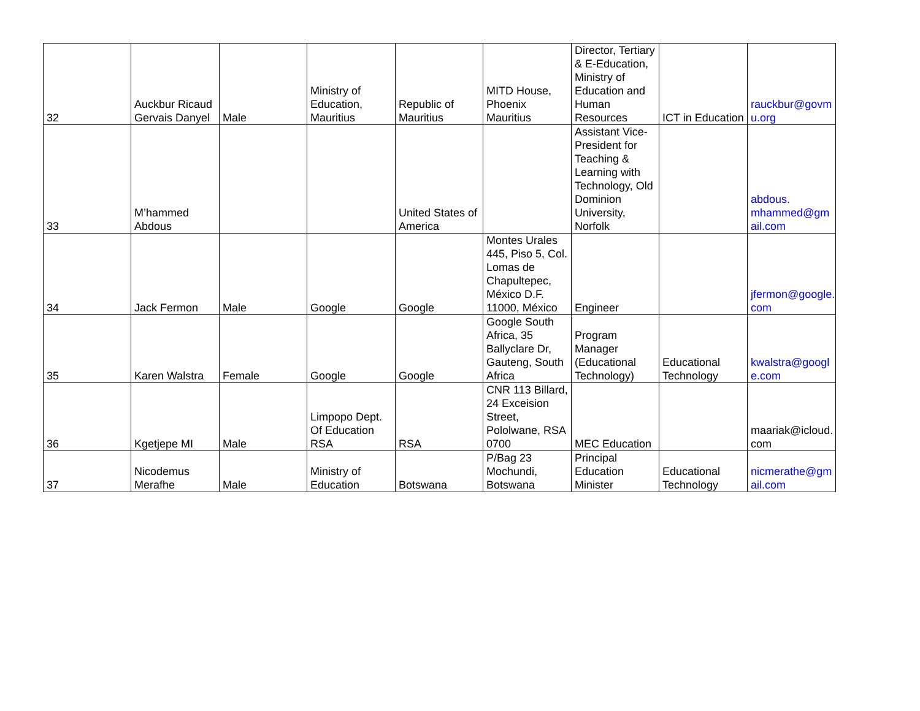| 32 | Auckbur Ricaud Gervais Danyel | Male | Ministry of Education, Mauritius | Republic of Mauritius | MITD House, Phoenix Mauritius | Director, Tertiary & E-Education, Ministry of Education and Human Resources | ICT in Education | rauckbur@govmu.org |
| 33 | M’hammed Abdous | | | United States of America | | Assistant Vice-President for Teaching & Learning with Technology, Old Dominion University, Norfolk | | abdous. mhammed@gmail.com |
| 34 | Jack Fermon | Male | Google | Google | Montes Urales 445, Piso 5, Col. Lomas de Chapultepec, México D.F. 11000, México | Engineer | | jfermon@google.com |
| 35 | Karen Walstra | Female | Google | Google | Google South Africa, 35 Ballyclare Dr, Gauteng, South Africa | Program Manager (Educational Technology) | Educational Technology | kwalstra@google.com |
| 36 | Kgetjepe MI | Male | Limpopo Dept. Of Education RSA | RSA | CNR 113 Billard, 24 Exceision Street, Pololwane, RSA 0700 | MEC Education | | maariak@icloud.com |
| 37 | Nicodemus Merafhe | Male | Ministry of Education | Botswana | P/Bag 23 Mochundi, Botswana | Principal Education Minister | Educational Technology | nicmerathe@gmail.com |